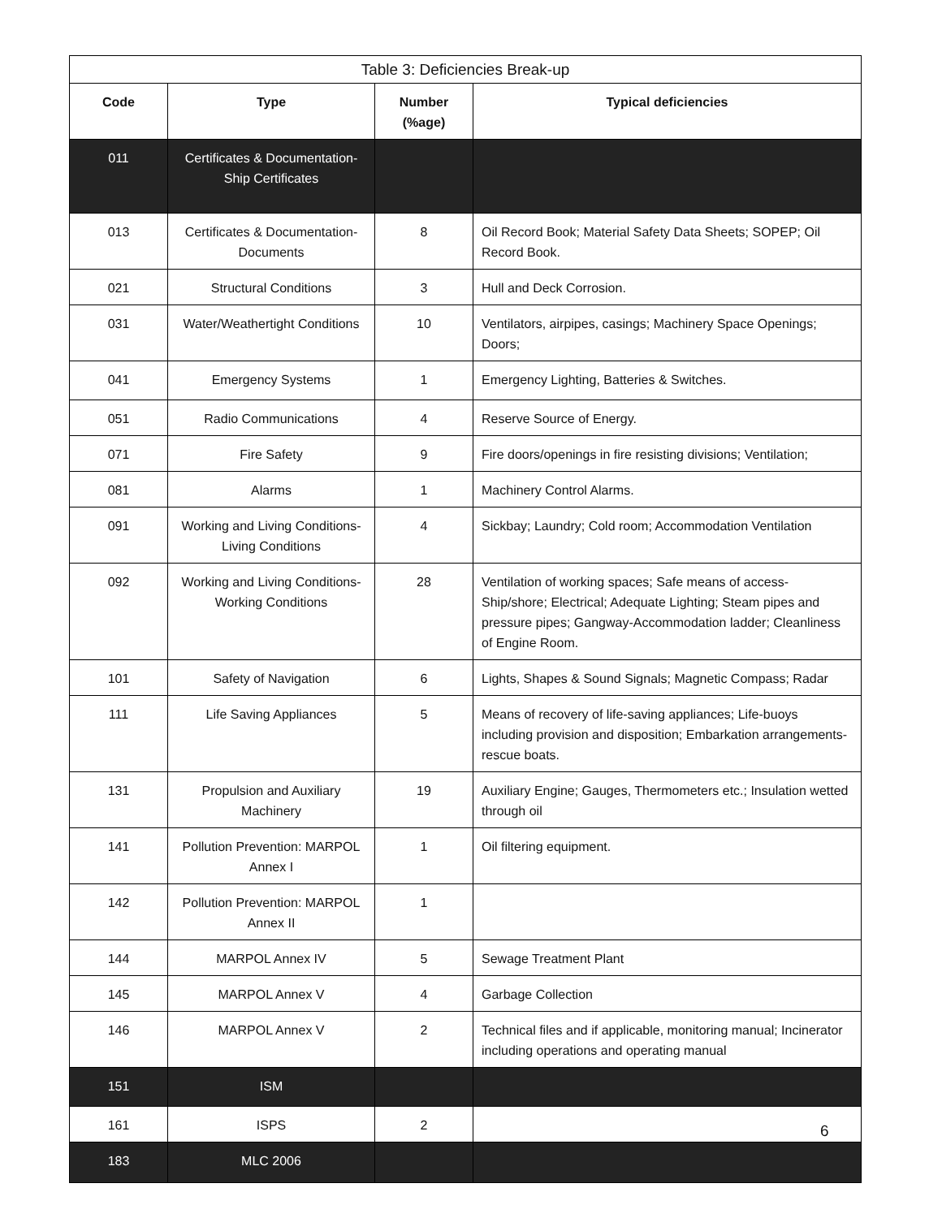| Table 3: Deficiencies Break-up | | | |
| --- | --- | --- | --- |
| Code | Type | Number (%age) | Typical deficiencies |
| 011 | Certificates & Documentation- Ship Certificates | | |
| 013 | Certificates & Documentation- Documents | 8 | Oil Record Book; Material Safety Data Sheets; SOPEP; Oil Record Book. |
| 021 | Structural Conditions | 3 | Hull and Deck Corrosion. |
| 031 | Water/Weathertight Conditions | 10 | Ventilators, airpipes, casings; Machinery Space Openings; Doors; |
| 041 | Emergency Systems | 1 | Emergency Lighting, Batteries & Switches. |
| 051 | Radio Communications | 4 | Reserve Source of Energy. |
| 071 | Fire Safety | 9 | Fire doors/openings in fire resisting divisions; Ventilation; |
| 081 | Alarms | 1 | Machinery Control Alarms. |
| 091 | Working and Living Conditions- Living Conditions | 4 | Sickbay; Laundry; Cold room; Accommodation Ventilation |
| 092 | Working and Living Conditions- Working Conditions | 28 | Ventilation of working spaces; Safe means of access-Ship/shore; Electrical; Adequate Lighting; Steam pipes and pressure pipes; Gangway-Accommodation ladder; Cleanliness of Engine Room. |
| 101 | Safety of Navigation | 6 | Lights, Shapes & Sound Signals; Magnetic Compass; Radar |
| 111 | Life Saving Appliances | 5 | Means of recovery of life-saving appliances; Life-buoys including provision and disposition; Embarkation arrangements-rescue boats. |
| 131 | Propulsion and Auxiliary Machinery | 19 | Auxiliary Engine; Gauges, Thermometers etc.; Insulation wetted through oil |
| 141 | Pollution Prevention: MARPOL Annex I | 1 | Oil filtering equipment. |
| 142 | Pollution Prevention: MARPOL Annex II | 1 | |
| 144 | MARPOL Annex IV | 5 | Sewage Treatment Plant |
| 145 | MARPOL Annex V | 4 | Garbage Collection |
| 146 | MARPOL Annex V | 2 | Technical files and if applicable, monitoring manual; Incinerator including operations and operating manual |
| 151 | ISM | | |
| 161 | ISPS | 2 | |
| 183 | MLC 2006 | | |
6